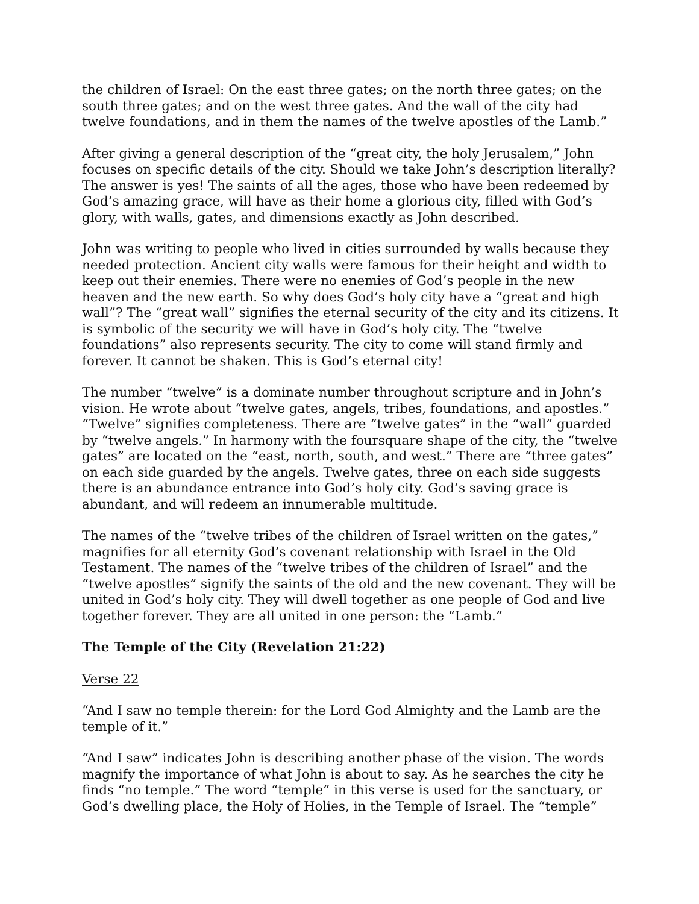the children of Israel: On the east three gates; on the north three gates; on the south three gates; and on the west three gates. And the wall of the city had twelve foundations, and in them the names of the twelve apostles of the Lamb.”
After giving a general description of the “great city, the holy Jerusalem,” John focuses on specific details of the city. Should we take John’s description literally? The answer is yes! The saints of all the ages, those who have been redeemed by God’s amazing grace, will have as their home a glorious city, filled with God’s glory, with walls, gates, and dimensions exactly as John described.
John was writing to people who lived in cities surrounded by walls because they needed protection. Ancient city walls were famous for their height and width to keep out their enemies. There were no enemies of God’s people in the new heaven and the new earth. So why does God’s holy city have a “great and high wall”? The “great wall” signifies the eternal security of the city and its citizens. It is symbolic of the security we will have in God’s holy city. The “twelve foundations” also represents security. The city to come will stand firmly and forever. It cannot be shaken. This is God’s eternal city!
The number “twelve” is a dominate number throughout scripture and in John’s vision. He wrote about “twelve gates, angels, tribes, foundations, and apostles.” “Twelve” signifies completeness. There are “twelve gates” in the “wall” guarded by “twelve angels.” In harmony with the foursquare shape of the city, the “twelve gates” are located on the “east, north, south, and west.” There are “three gates” on each side guarded by the angels. Twelve gates, three on each side suggests there is an abundance entrance into God’s holy city. God’s saving grace is abundant, and will redeem an innumerable multitude.
The names of the “twelve tribes of the children of Israel written on the gates,” magnifies for all eternity God’s covenant relationship with Israel in the Old Testament. The names of the “twelve tribes of the children of Israel” and the “twelve apostles” signify the saints of the old and the new covenant. They will be united in God’s holy city. They will dwell together as one people of God and live together forever. They are all united in one person: the “Lamb.”
The Temple of the City (Revelation 21:22)
Verse 22
“And I saw no temple therein: for the Lord God Almighty and the Lamb are the temple of it.”
“And I saw” indicates John is describing another phase of the vision. The words magnify the importance of what John is about to say. As he searches the city he finds “no temple.” The word “temple” in this verse is used for the sanctuary, or God’s dwelling place, the Holy of Holies, in the Temple of Israel. The “temple”